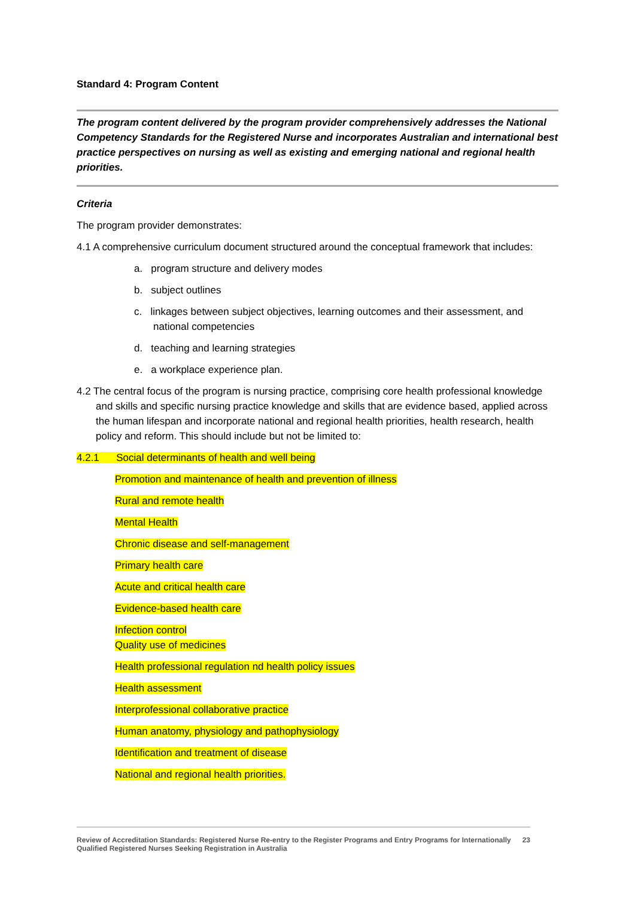Standard 4: Program Content
The program content delivered by the program provider comprehensively addresses the National Competency Standards for the Registered Nurse and incorporates Australian and international best practice perspectives on nursing as well as existing and emerging national and regional health priorities.
Criteria
The program provider demonstrates:
4.1 A comprehensive curriculum document structured around the conceptual framework that includes:
a. program structure and delivery modes
b. subject outlines
c. linkages between subject objectives, learning outcomes and their assessment, and national competencies
d. teaching and learning strategies
e. a workplace experience plan.
4.2 The central focus of the program is nursing practice, comprising core health professional knowledge and skills and specific nursing practice knowledge and skills that are evidence based, applied across the human lifespan and incorporate national and regional health priorities, health research, health policy and reform. This should include but not be limited to:
4.2.1 Social determinants of health and well being
Promotion and maintenance of health and prevention of illness
Rural and remote health
Mental Health
Chronic disease and self-management
Primary health care
Acute and critical health care
Evidence-based health care
Infection control
Quality use of medicines
Health professional regulation nd health policy issues
Health assessment
Interprofessional collaborative practice
Human anatomy, physiology and pathophysiology
Identification and treatment of disease
National and regional health priorities.
Review of Accreditation Standards: Registered Nurse Re-entry to the Register Programs and Entry Programs for Internationally Qualified Registered Nurses Seeking Registration in Australia 23